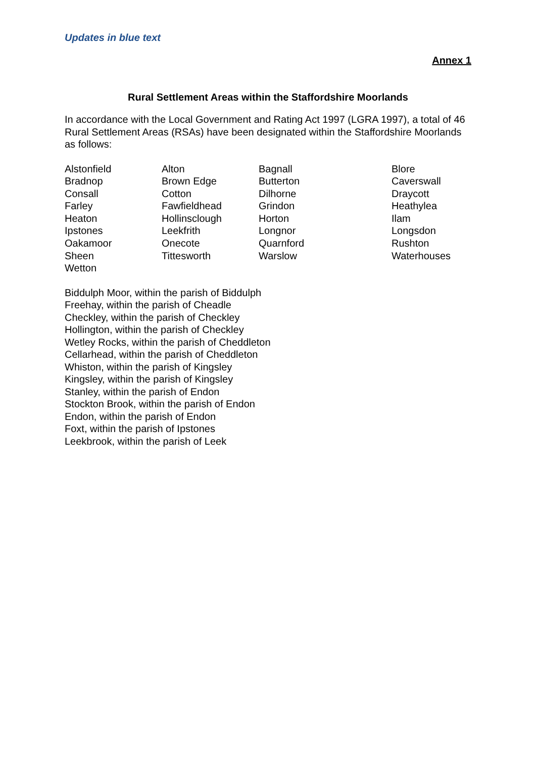Updates in blue text
Annex 1
Rural Settlement Areas within the Staffordshire Moorlands
In accordance with the Local Government and Rating Act 1997 (LGRA 1997), a total of 46 Rural Settlement Areas (RSAs) have been designated within the Staffordshire Moorlands as follows:
| Alstonfield | Alton | Bagnall | Blore |
| Bradnop | Brown Edge | Butterton | Caverswall |
| Consall | Cotton | Dilhorne | Draycott |
| Farley | Fawfieldhead | Grindon | Heathylea |
| Heaton | Hollinsclough | Horton | Ilam |
| Ipstones | Leekfrith | Longnor | Longsdon |
| Oakamoor | Onecote | Quarnford | Rushton |
| Sheen | Tittesworth | Warslow | Waterhouses |
| Wetton | | | |
Biddulph Moor, within the parish of Biddulph
Freehay, within the parish of Cheadle
Checkley, within the parish of Checkley
Hollington, within the parish of Checkley
Wetley Rocks, within the parish of Cheddleton
Cellarhead, within the parish of Cheddleton
Whiston, within the parish of Kingsley
Kingsley, within the parish of Kingsley
Stanley, within the parish of Endon
Stockton Brook, within the parish of Endon
Endon, within the parish of Endon
Foxt, within the parish of Ipstones
Leekbrook, within the parish of Leek